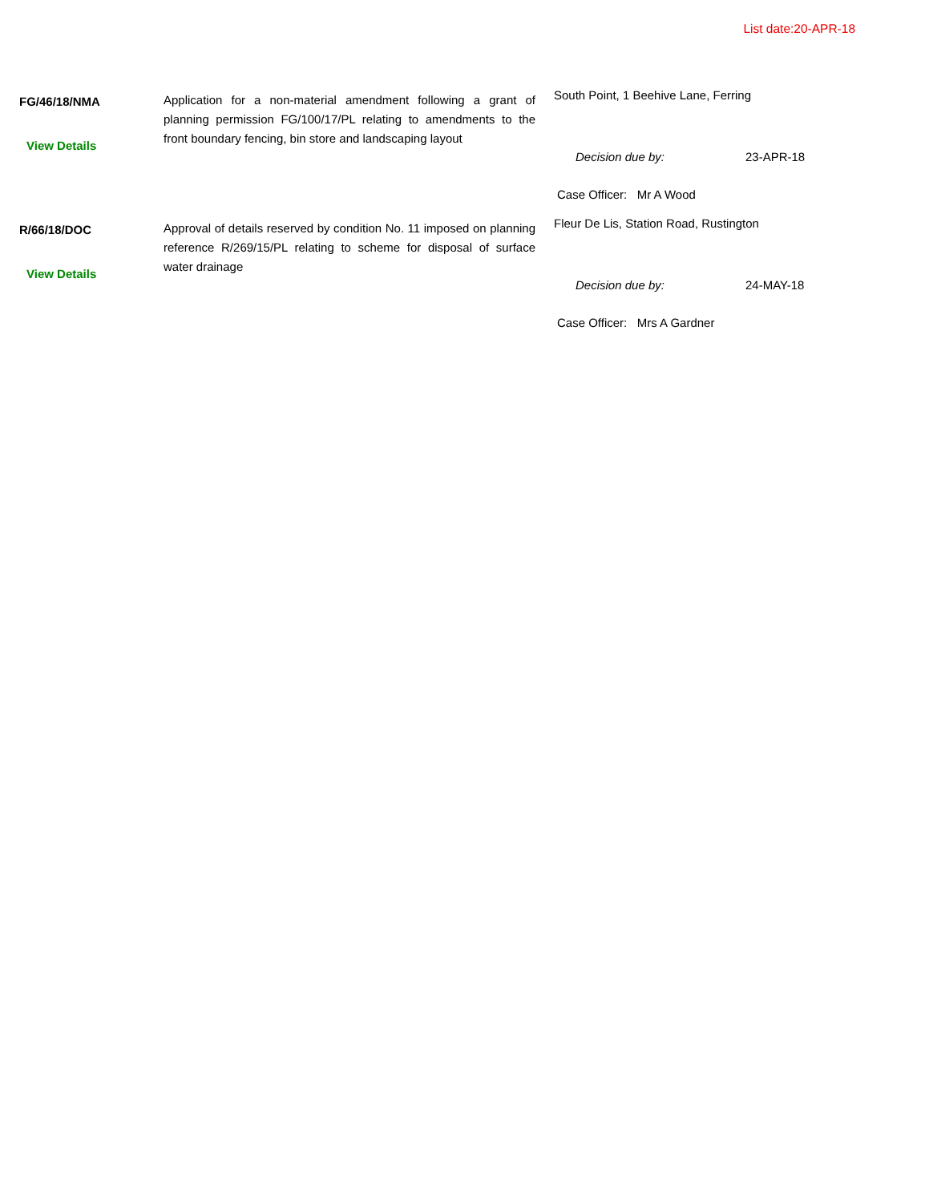List date:20-APR-18
FG/46/18/NMA
View Details
Application for a non-material amendment following a grant of planning permission FG/100/17/PL relating to amendments to the front boundary fencing, bin store and landscaping layout
South Point, 1 Beehive Lane, Ferring
Decision due by: 23-APR-18
Case Officer: Mr A Wood
R/66/18/DOC
View Details
Approval of details reserved by condition No. 11 imposed on planning reference R/269/15/PL relating to scheme for disposal of surface water drainage
Fleur De Lis, Station Road, Rustington
Decision due by: 24-MAY-18
Case Officer: Mrs A Gardner